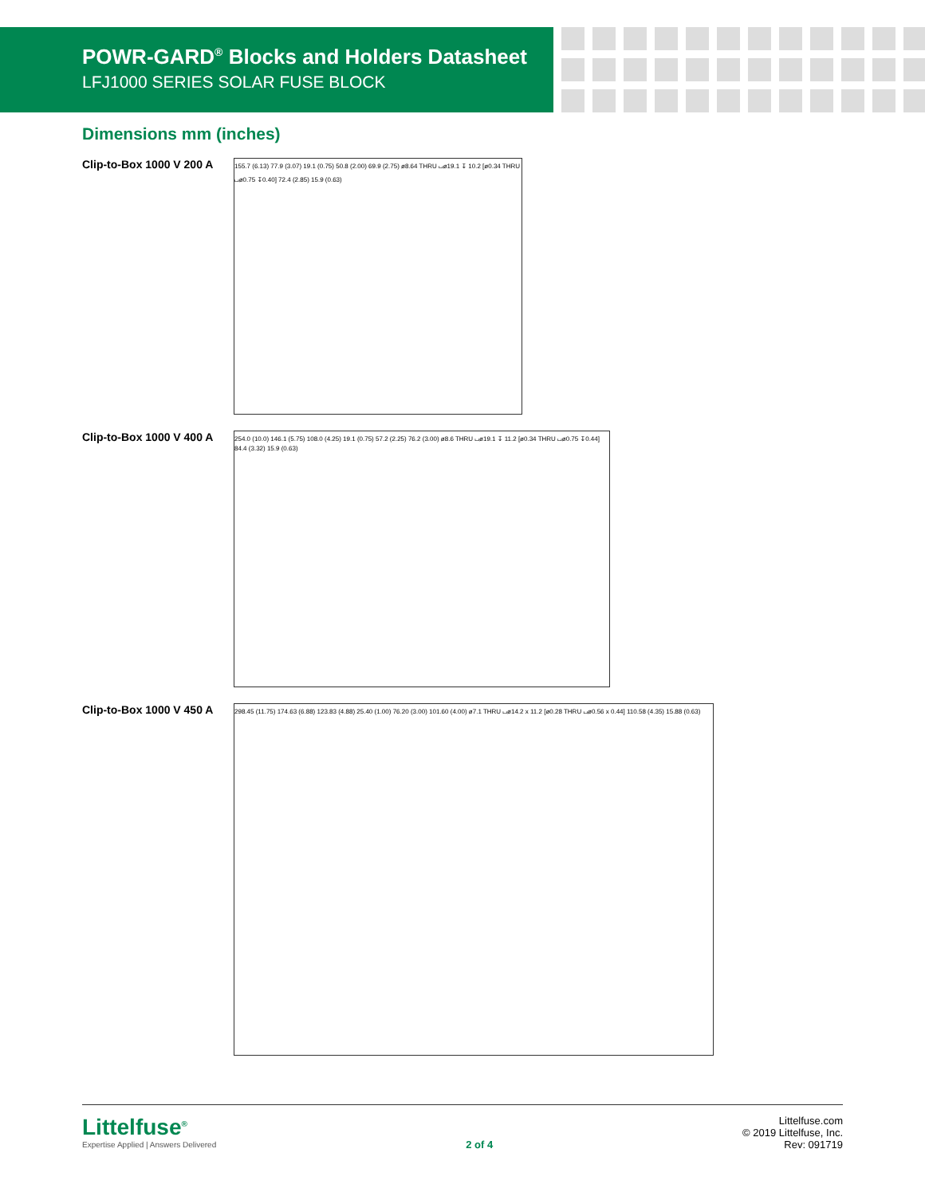POWR-GARD<sup>®</sup> Blocks and Holders Datasheet
LFJ1000 SERIES SOLAR FUSE BLOCK
Dimensions mm (inches)
Clip-to-Box 1000 V 200 A
155.7 (6.13) 77.9 (3.07) 19.1 (0.75) 50.8 (2.00) 69.9 (2.75) ø8.64 THRU ⌴ø19.1 ↧ 10.2 [ø0.34 THRU ⌴ø0.75 ↧0.40] 72.4 (2.85) 15.9 (0.63)
Clip-to-Box 1000 V 400 A
254.0 (10.0) 146.1 (5.75) 108.0 (4.25) 19.1 (0.75) 57.2 (2.25) 76.2 (3.00) ø8.6 THRU ⌴ø19.1 ↧ 11.2 [ø0.34 THRU ⌴ø0.75 ↧0.44] 84.4 (3.32) 15.9 (0.63)
Clip-to-Box 1000 V 450 A
298.45 (11.75) 174.63 (6.88) 123.83 (4.88) 25.40 (1.00) 76.20 (3.00) 101.60 (4.00) ø7.1 THRU ⌴ø14.2 x 11.2 [ø0.28 THRU ⌴ø0.56 x 0.44] 110.58 (4.35) 15.88 (0.63)
Littelfuse<sup>®</sup>
Expertise Applied | Answers Delivered
2 of 4 Littelfuse.com
© 2019 Littelfuse, Inc.
Rev: 091719